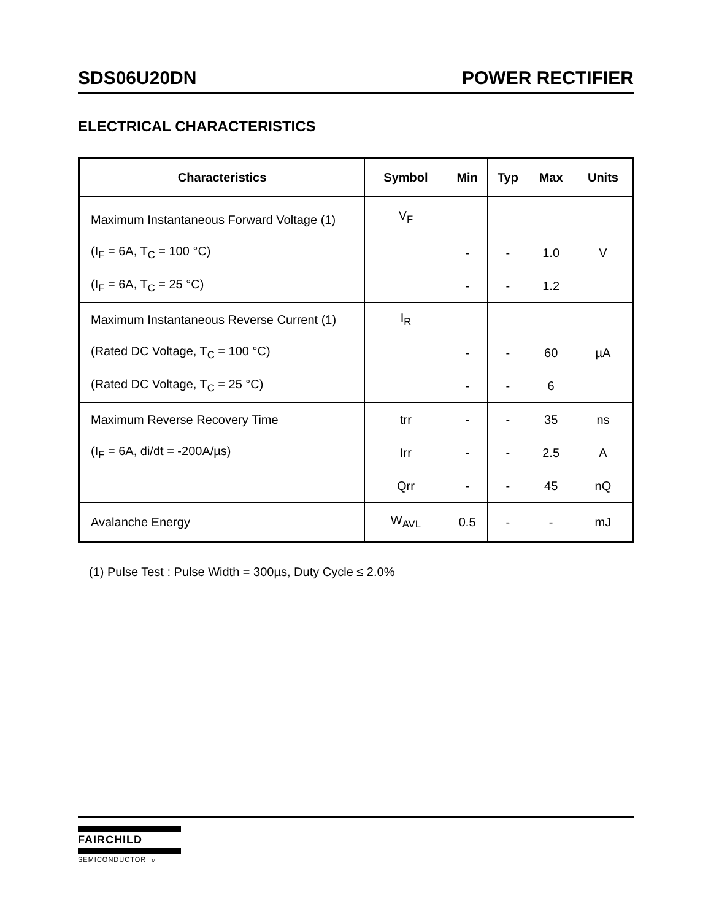SDS06U20DN POWER RECTIFIER
ELECTRICAL CHARACTERISTICS
| Characteristics | Symbol | Min | Typ | Max | Units |
| --- | --- | --- | --- | --- | --- |
| Maximum Instantaneous Forward Voltage (1) | V<sub>F</sub> | | | | |
| (I<sub>F</sub> = 6A, T<sub>C</sub> = 100 °C) | | - | - | 1.0 | V |
| (I<sub>F</sub> = 6A, T<sub>C</sub> = 25 °C) | | - | - | 1.2 | |
| Maximum Instantaneous Reverse Current (1) | I<sub>R</sub> | | | | |
| (Rated DC Voltage, T<sub>C</sub> = 100 °C) | | - | - | 60 | µA |
| (Rated DC Voltage, T<sub>C</sub> = 25 °C) | | - | - | 6 | |
| Maximum Reverse Recovery Time | trr | - | - | 35 | ns |
| (I<sub>F</sub> = 6A, di/dt = -200A/µs) | Irr | - | - | 2.5 | A |
| | Qrr | - | - | 45 | nQ |
| Avalanche Energy | W<sub>AVL</sub> | 0.5 | - | - | mJ |
(1) Pulse Test : Pulse Width = 300µs, Duty Cycle ≤ 2.0%
FAIRCHILD
SEMICONDUCTOR TM